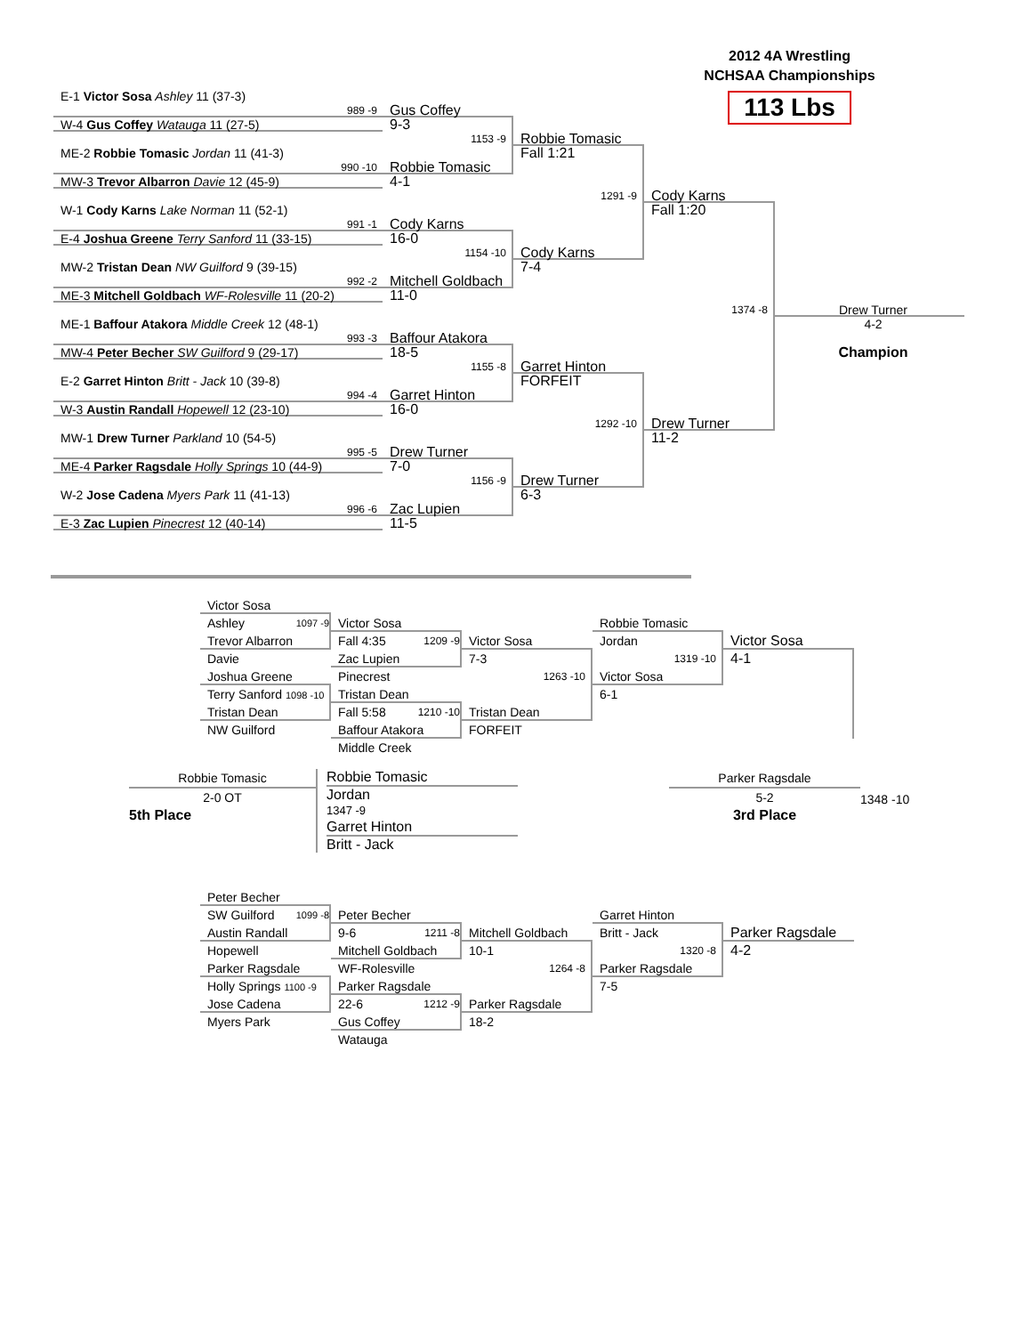2012 4A Wrestling
NCHSAA Championships
113 Lbs
E-1 Victor Sosa Ashley 11 (37-3)
989 -9 Gus Coffey
W-4 Gus Coffey Watauga 11 (27-5) 9-3
1153 -9 Robbie Tomasic
ME-2 Robbie Tomasic Jordan 11 (41-3) Fall 1:21
990 -10 Robbie Tomasic
MW-3 Trevor Albarron Davie 12 (45-9) 4-1
1291 -9 Cody Karns
W-1 Cody Karns Lake Norman 11 (52-1) Fall 1:20
991 -1 Cody Karns
E-4 Joshua Greene Terry Sanford 11 (33-15) 16-0
1154 -10 Cody Karns
MW-2 Tristan Dean NW Guilford 9 (39-15) 7-4
992 -2 Mitchell Goldbach
ME-3 Mitchell Goldbach WF-Rolesville 11 (20-2) 11-0
1374 -8 Drew Turner
ME-1 Baffour Atakora Middle Creek 12 (48-1) 4-2
993 -3 Baffour Atakora
MW-4 Peter Becher SW Guilford 9 (29-17) 18-5 Champion
1155 -8 Garret Hinton
E-2 Garret Hinton Britt - Jack 10 (39-8) FORFEIT
994 -4 Garret Hinton
W-3 Austin Randall Hopewell 12 (23-10) 16-0
1292 -10 Drew Turner
MW-1 Drew Turner Parkland 10 (54-5) 11-2
995 -5 Drew Turner
ME-4 Parker Ragsdale Holly Springs 10 (44-9) 7-0
1156 -9 Drew Turner
W-2 Jose Cadena Myers Park 11 (41-13) 6-3
996 -6 Zac Lupien
E-3 Zac Lupien Pinecrest 12 (40-14) 11-5
Victor Sosa
Ashley 1097 -9 Victor Sosa Robbie Tomasic
Trevor Albarron Fall 4:35 1209 -9 Victor Sosa Jordan Victor Sosa
Davie Zac Lupien 7-3 1319 -10 4-1
Joshua Greene Pinecrest 1263 -10 Victor Sosa
Terry Sanford 1098 -10 Tristan Dean 6-1
Tristan Dean Fall 5:58 1210 -10 Tristan Dean
NW Guilford Baffour Atakora FORFEIT
Middle Creek
Robbie Tomasic
2-0 OT
5th Place
Robbie Tomasic
Jordan
1347 -9
Garret Hinton
Britt - Jack
Parker Ragsdale
5-2
3rd Place
1348 -10
Peter Becher
SW Guilford 1099 -8 Peter Becher Garret Hinton
Austin Randall 9-6 1211 -8 Mitchell Goldbach Britt - Jack Parker Ragsdale
Hopewell Mitchell Goldbach 10-1 1320 -8 4-2
Parker Ragsdale WF-Rolesville 1264 -8 Parker Ragsdale
Holly Springs 1100 -9 Parker Ragsdale 7-5
Jose Cadena 22-6 1212 -9 Parker Ragsdale
Myers Park Gus Coffey 18-2
Watauga